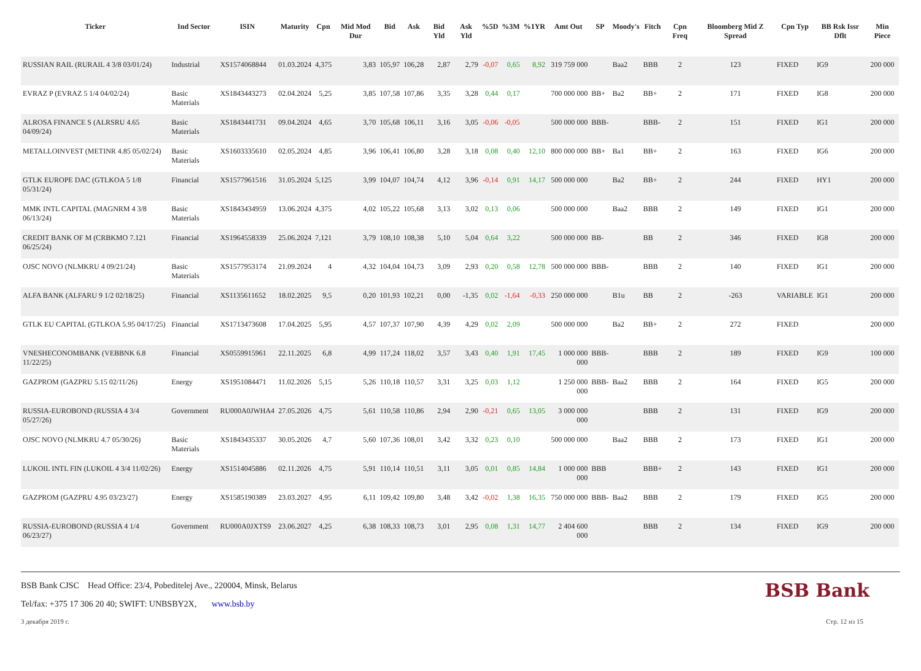| Ticker | Ind Sector | ISIN | Maturity | Cpn | Mid Mod Dur | Bid | Ask | Bid Yld | Ask Yld | %5D | %3M | %1YR | Amt Out | SP | Moody's | Fitch | Cpn Freq | Bloomberg Mid Z Spread | Cpn Typ | BB Rsk Issr Dflt | Min Piece |
| --- | --- | --- | --- | --- | --- | --- | --- | --- | --- | --- | --- | --- | --- | --- | --- | --- | --- | --- | --- | --- | --- |
| RUSSIAN RAIL (RURAIL 4 3/8 03/01/24) | Industrial | XS1574068844 | 01.03.2024 | 4,375 | 3,83 | 105,97 | 106,28 | 2,87 | 2,79 | -0,07 | 0,65 | 8,92 | 319 759 000 | | Baa2 | BBB | 2 | 123 | FIXED | IG9 | 200 000 |
| EVRAZ P (EVRAZ 5 1/4 04/02/24) | Basic Materials | XS1843443273 | 02.04.2024 | 5,25 | 3,85 | 107,58 | 107,86 | 3,35 | 3,28 | 0,44 | 0,17 | | 700 000 000 | BB+ | Ba2 | BB+ | 2 | 171 | FIXED | IG8 | 200 000 |
| ALROSA FINANCE S (ALRSRU 4.65 04/09/24) | Basic Materials | XS1843441731 | 09.04.2024 | 4,65 | 3,70 | 105,68 | 106,11 | 3,16 | 3,05 | -0,06 | -0,05 | | 500 000 000 | BBB- | | BBB- | 2 | 151 | FIXED | IG1 | 200 000 |
| METALLOINVEST (METINR 4.85 05/02/24) | Basic Materials | XS1603335610 | 02.05.2024 | 4,85 | 3,96 | 106,41 | 106,80 | 3,28 | 3,18 | 0,08 | 0,40 | 12,10 | 800 000 000 | BB+ | Ba1 | BB+ | 2 | 163 | FIXED | IG6 | 200 000 |
| GTLK EUROPE DAC (GTLKOA 5 1/8 05/31/24) | Financial | XS1577961516 | 31.05.2024 | 5,125 | 3,99 | 104,07 | 104,74 | 4,12 | 3,96 | -0,14 | 0,91 | 14,17 | 500 000 000 | | Ba2 | BB+ | 2 | 244 | FIXED | HY1 | 200 000 |
| MMK INTL CAPITAL (MAGNRM 4 3/8 06/13/24) | Basic Materials | XS1843434959 | 13.06.2024 | 4,375 | 4,02 | 105,22 | 105,68 | 3,13 | 3,02 | 0,13 | 0,06 | | 500 000 000 | | Baa2 | BBB | 2 | 149 | FIXED | IG1 | 200 000 |
| CREDIT BANK OF M (CRBKMO 7.121 06/25/24) | Financial | XS1964558339 | 25.06.2024 | 7,121 | 3,79 | 108,10 | 108,38 | 5,10 | 5,04 | 0,64 | 3,22 | | 500 000 000 | BB- | | BB | 2 | 346 | FIXED | IG8 | 200 000 |
| OJSC NOVO (NLMKRU 4 09/21/24) | Basic Materials | XS1577953174 | 21.09.2024 | 4 | 4,32 | 104,04 | 104,73 | 3,09 | 2,93 | 0,20 | 0,58 | 12,78 | 500 000 000 | BBB- | | BBB | 2 | 140 | FIXED | IG1 | 200 000 |
| ALFA BANK (ALFARU 9 1/2 02/18/25) | Financial | XS1135611652 | 18.02.2025 | 9,5 | 0,20 | 101,93 | 102,21 | 0,00 | -1,35 | 0,02 | -1,64 | -0,33 | 250 000 000 | | B1u | BB | 2 | -263 | VARIABLE | IG1 | 200 000 |
| GTLK EU CAPITAL (GTLKOA 5.95 04/17/25) | Financial | XS1713473608 | 17.04.2025 | 5,95 | 4,57 | 107,37 | 107,90 | 4,39 | 4,29 | 0,02 | 2,09 | | 500 000 000 | | Ba2 | BB+ | 2 | 272 | FIXED | | 200 000 |
| VNESHECONOMBANK (VEBBNK 6.8 11/22/25) | Financial | XS0559915961 | 22.11.2025 | 6,8 | 4,99 | 117,24 | 118,02 | 3,57 | 3,43 | 0,40 | 1,91 | 17,45 | 1 000 000 000 | BBB- | | BBB | 2 | 189 | FIXED | IG9 | 100 000 |
| GAZPROM (GAZPRU 5.15 02/11/26) | Energy | XS1951084471 | 11.02.2026 | 5,15 | 5,26 | 110,18 | 110,57 | 3,31 | 3,25 | 0,03 | 1,12 | | 1 250 000 000 | BBB- | Baa2 | BBB | 2 | 164 | FIXED | IG5 | 200 000 |
| RUSSIA-EUROBOND (RUSSIA 4 3/4 05/27/26) | Government | RU000A0JWHA4 | 27.05.2026 | 4,75 | 5,61 | 110,58 | 110,86 | 2,94 | 2,90 | -0,21 | 0,65 | 13,05 | 3 000 000 000 | | | BBB | 2 | 131 | FIXED | IG9 | 200 000 |
| OJSC NOVO (NLMKRU 4.7 05/30/26) | Basic Materials | XS1843435337 | 30.05.2026 | 4,7 | 5,60 | 107,36 | 108,01 | 3,42 | 3,32 | 0,23 | 0,10 | | 500 000 000 | | Baa2 | BBB | 2 | 173 | FIXED | IG1 | 200 000 |
| LUKOIL INTL FIN (LUKOIL 4 3/4 11/02/26) | Energy | XS1514045886 | 02.11.2026 | 4,75 | 5,91 | 110,14 | 110,51 | 3,11 | 3,05 | 0,01 | 0,85 | 14,84 | 1 000 000 000 | BBB | | BBB+ | 2 | 143 | FIXED | IG1 | 200 000 |
| GAZPROM (GAZPRU 4.95 03/23/27) | Energy | XS1585190389 | 23.03.2027 | 4,95 | 6,11 | 109,42 | 109,80 | 3,48 | 3,42 | -0,02 | 1,38 | 16,35 | 750 000 000 | BBB- | Baa2 | BBB | 2 | 179 | FIXED | IG5 | 200 000 |
| RUSSIA-EUROBOND (RUSSIA 4 1/4 06/23/27) | Government | RU000A0JXTS9 | 23.06.2027 | 4,25 | 6,38 | 108,33 | 108,73 | 3,01 | 2,95 | 0,08 | 1,31 | 14,77 | 2 404 600 000 | | | BBB | 2 | 134 | FIXED | IG9 | 200 000 |
BSB Bank CJSC Head Office: 23/4, Pobeditelej Ave., 220004, Minsk, Belarus
Tel/fax: +375 17 306 20 40; SWIFT: UNBSBY2X, www.bsb.by
BSB Bank
3 декабря 2019 г. Стр. 12 из 15